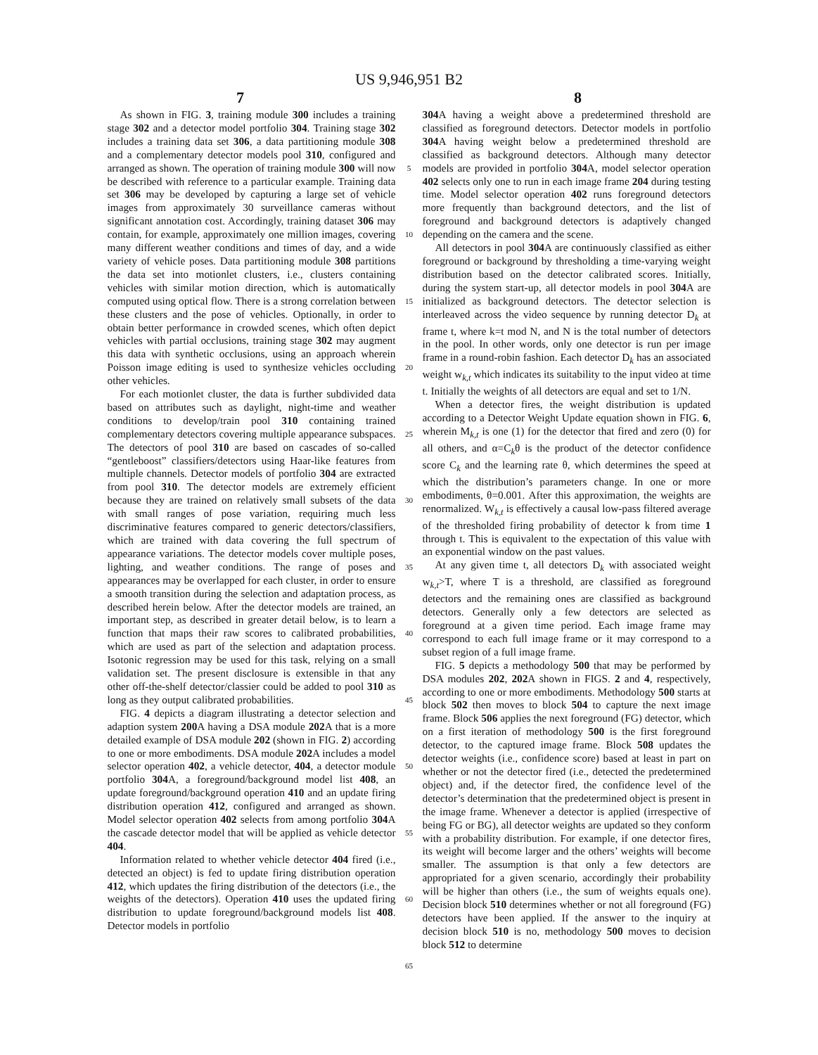US 9,946,951 B2
7 8
As shown in FIG. 3, training module 300 includes a training stage 302 and a detector model portfolio 304. Training stage 302 includes a training data set 306, a data partitioning module 308 and a complementary detector models pool 310, configured and arranged as shown. The operation of training module 300 will now be described with reference to a particular example. Training data set 306 may be developed by capturing a large set of vehicle images from approximately 30 surveillance cameras without significant annotation cost. Accordingly, training dataset 306 may contain, for example, approximately one million images, covering many different weather conditions and times of day, and a wide variety of vehicle poses. Data partitioning module 308 partitions the data set into motionlet clusters, i.e., clusters containing vehicles with similar motion direction, which is automatically computed using optical flow. There is a strong correlation between these clusters and the pose of vehicles. Optionally, in order to obtain better performance in crowded scenes, which often depict vehicles with partial occlusions, training stage 302 may augment this data with synthetic occlusions, using an approach wherein Poisson image editing is used to synthesize vehicles occluding other vehicles.
For each motionlet cluster, the data is further subdivided data based on attributes such as daylight, night-time and weather conditions to develop/train pool 310 containing trained complementary detectors covering multiple appearance subspaces. The detectors of pool 310 are based on cascades of so-called “gentleboost” classifiers/detectors using Haar-like features from multiple channels. Detector models of portfolio 304 are extracted from pool 310. The detector models are extremely efficient because they are trained on relatively small subsets of the data with small ranges of pose variation, requiring much less discriminative features compared to generic detectors/classifiers, which are trained with data covering the full spectrum of appearance variations. The detector models cover multiple poses, lighting, and weather conditions. The range of poses and appearances may be overlapped for each cluster, in order to ensure a smooth transition during the selection and adaptation process, as described herein below. After the detector models are trained, an important step, as described in greater detail below, is to learn a function that maps their raw scores to calibrated probabilities, which are used as part of the selection and adaptation process. Isotonic regression may be used for this task, relying on a small validation set. The present disclosure is extensible in that any other off-the-shelf detector/classier could be added to pool 310 as long as they output calibrated probabilities.
FIG. 4 depicts a diagram illustrating a detector selection and adaption system 200 A having a DSA module 202 A that is a more detailed example of DSA module 202 (shown in FIG. 2) according to one or more embodiments. DSA module 202 A includes a model selector operation 402, a vehicle detector, 404, a detector module portfolio 304 A, a foreground/background model list 408, an update foreground/background operation 410 and an update firing distribution operation 412, configured and arranged as shown. Model selector operation 402 selects from among portfolio 304 A the cascade detector model that will be applied as vehicle detector 404.
Information related to whether vehicle detector 404 fired (i.e., detected an object) is fed to update firing distribution operation 412, which updates the firing distribution of the detectors (i.e., the weights of the detectors). Operation 410 uses the updated firing distribution to update foreground/background models list 408. Detector models in portfolio
5
10
15
20
25
30
35
40
45
50
55
60
65
304 A having a weight above a predetermined threshold are classified as foreground detectors. Detector models in portfolio 304 A having weight below a predetermined threshold are classified as background detectors. Although many detector models are provided in portfolio 304 A, model selector operation 402 selects only one to run in each image frame 204 during testing time. Model selector operation 402 runs foreground detectors more frequently than background detectors, and the list of foreground and background detectors is adaptively changed depending on the camera and the scene.
All detectors in pool 304 A are continuously classified as either foreground or background by thresholding a time-varying weight distribution based on the detector calibrated scores. Initially, during the system start-up, all detector models in pool 304 A are initialized as background detectors. The detector selection is interleaved across the video sequence by running detector D<sub>k</sub> at frame t, where k=t mod N, and N is the total number of detectors in the pool. In other words, only one detector is run per image frame in a round-robin fashion. Each detector D<sub>k</sub> has an associated weight w<sub>k,t</sub> which indicates its suitability to the input video at time t. Initially the weights of all detectors are equal and set to 1/N.
When a detector fires, the weight distribution is updated according to a Detector Weight Update equation shown in FIG. 6, wherein M<sub>k,t</sub> is one (1) for the detector that fired and zero (0) for all others, and α=C<sub>k</sub>θ is the product of the detector confidence score C<sub>k</sub> and the learning rate θ, which determines the speed at which the distribution’s parameters change. In one or more embodiments, θ=0.001. After this approximation, the weights are renormalized. W<sub>k,t</sub> is effectively a causal low-pass filtered average of the thresholded firing probability of detector k from time 1 through t. This is equivalent to the expectation of this value with an exponential window on the past values.
At any given time t, all detectors D<sub>k</sub> with associated weight w<sub>k,t</sub>>T, where T is a threshold, are classified as foreground detectors and the remaining ones are classified as background detectors. Generally only a few detectors are selected as foreground at a given time period. Each image frame may correspond to each full image frame or it may correspond to a subset region of a full image frame.
FIG. 5 depicts a methodology 500 that may be performed by DSA modules 202, 202 A shown in FIGS. 2 and 4, respectively, according to one or more embodiments. Methodology 500 starts at block 502 then moves to block 504 to capture the next image frame. Block 506 applies the next foreground (FG) detector, which on a first iteration of methodology 500 is the first foreground detector, to the captured image frame. Block 508 updates the detector weights (i.e., confidence score) based at least in part on whether or not the detector fired (i.e., detected the predetermined object) and, if the detector fired, the confidence level of the detector’s determination that the predetermined object is present in the image frame. Whenever a detector is applied (irrespective of being FG or BG), all detector weights are updated so they conform with a probability distribution. For example, if one detector fires, its weight will become larger and the others’ weights will become smaller. The assumption is that only a few detectors are appropriated for a given scenario, accordingly their probability will be higher than others (i.e., the sum of weights equals one). Decision block 510 determines whether or not all foreground (FG) detectors have been applied. If the answer to the inquiry at decision block 510 is no, methodology 500 moves to decision block 512 to determine